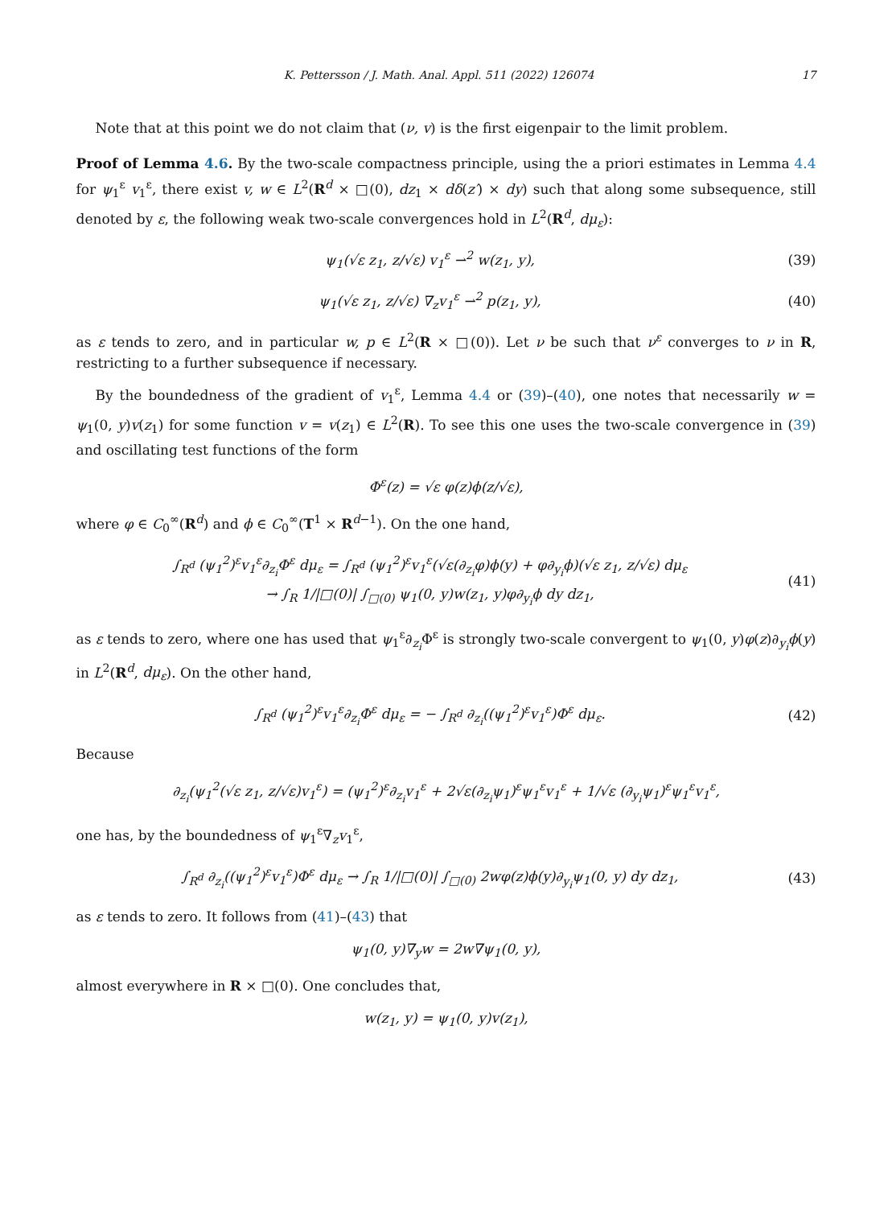K. Pettersson / J. Math. Anal. Appl. 511 (2022) 126074 17
Note that at this point we do not claim that (ν, v) is the first eigenpair to the limit problem.
Proof of Lemma 4.6. By the two-scale compactness principle, using the a priori estimates in Lemma 4.4 for ψ<sub>1</sub><sup>ε</sup> v<sub>1</sub><sup>ε</sup>, there exist v, w ∈ L<sup>2</sup>(R<sup>d</sup> × □(0), dz<sub>1</sub> × dδ(z′) × dy) such that along some subsequence, still denoted by ε, the following weak two-scale convergences hold in L<sup>2</sup>(R<sup>d</sup>, dμ<sub>ε</sub>):
ψ<sub>1</sub>(√ε z<sub>1</sub>, z/√ε) v<sub>1</sub><sup>ε</sup> ⇀<sup>2</sup> w(z<sub>1</sub>, y),
(39)
ψ<sub>1</sub>(√ε z<sub>1</sub>, z/√ε) ∇<sub>z</sub>v<sub>1</sub><sup>ε</sup> ⇀<sup>2</sup> p(z<sub>1</sub>, y),
(40)
as ε tends to zero, and in particular w, p ∈ L<sup>2</sup>(R × □(0)). Let ν be such that ν<sup>ε</sup> converges to ν in R, restricting to a further subsequence if necessary.
By the boundedness of the gradient of v<sub>1</sub><sup>ε</sup>, Lemma 4.4 or (39)–(40), one notes that necessarily w = ψ<sub>1</sub>(0, y)v(z<sub>1</sub>) for some function v = v(z<sub>1</sub>) ∈ L<sup>2</sup>(R). To see this one uses the two-scale convergence in (39) and oscillating test functions of the form
Φ<sup>ε</sup>(z) = √ε φ(z)ϕ(z/√ε),
where φ ∈ C<sub>0</sub><sup>∞</sup>(R<sup>d</sup>) and ϕ ∈ C<sub>0</sub><sup>∞</sup>(T<sup>1</sup> × R<sup>d−1</sup>). On the one hand,
∫<sub>R<sup>d</sup></sub> (ψ<sub>1</sub><sup>2</sup>)<sup>ε</sup>v<sub>1</sub><sup>ε</sup>∂<sub>z<sub>i</sub></sub>Φ<sup>ε</sup> dμ<sub>ε</sub> = ∫<sub>R<sup>d</sup></sub> (ψ<sub>1</sub><sup>2</sup>)<sup>ε</sup>v<sub>1</sub><sup>ε</sup>(√ε(∂<sub>z<sub>i</sub></sub>φ)ϕ(y) + φ∂<sub>y<sub>i</sub></sub>ϕ)(√ε z<sub>1</sub>, z/√ε) dμ<sub>ε</sub>
→ ∫<sub>R</sub> 1/|□(0)| ∫<sub>□(0)</sub> ψ<sub>1</sub>(0, y)w(z<sub>1</sub>, y)φ∂<sub>y<sub>i</sub></sub>ϕ dy dz<sub>1</sub>,
(41)
as ε tends to zero, where one has used that ψ<sub>1</sub><sup>ε</sup>∂<sub>z<sub>i</sub></sub>Φ<sup>ε</sup> is strongly two-scale convergent to ψ<sub>1</sub>(0, y)φ(z)∂<sub>y<sub>i</sub></sub>ϕ(y) in L<sup>2</sup>(R<sup>d</sup>, dμ<sub>ε</sub>). On the other hand,
∫<sub>R<sup>d</sup></sub> (ψ<sub>1</sub><sup>2</sup>)<sup>ε</sup>v<sub>1</sub><sup>ε</sup>∂<sub>z<sub>i</sub></sub>Φ<sup>ε</sup> dμ<sub>ε</sub> = − ∫<sub>R<sup>d</sup></sub> ∂<sub>z<sub>i</sub></sub>((ψ<sub>1</sub><sup>2</sup>)<sup>ε</sup>v<sub>1</sub><sup>ε</sup>)Φ<sup>ε</sup> dμ<sub>ε</sub>.
(42)
Because
∂<sub>z<sub>i</sub></sub>(ψ<sub>1</sub><sup>2</sup>(√ε z<sub>1</sub>, z/√ε)v<sub>1</sub><sup>ε</sup>) = (ψ<sub>1</sub><sup>2</sup>)<sup>ε</sup>∂<sub>z<sub>i</sub></sub>v<sub>1</sub><sup>ε</sup> + 2√ε(∂<sub>z<sub>i</sub></sub>ψ<sub>1</sub>)<sup>ε</sup>ψ<sub>1</sub><sup>ε</sup>v<sub>1</sub><sup>ε</sup> + 1/√ε (∂<sub>y<sub>i</sub></sub>ψ<sub>1</sub>)<sup>ε</sup>ψ<sub>1</sub><sup>ε</sup>v<sub>1</sub><sup>ε</sup>,
one has, by the boundedness of ψ<sub>1</sub><sup>ε</sup>∇<sub>z</sub>v<sub>1</sub><sup>ε</sup>,
∫<sub>R<sup>d</sup></sub> ∂<sub>z<sub>i</sub></sub>((ψ<sub>1</sub><sup>2</sup>)<sup>ε</sup>v<sub>1</sub><sup>ε</sup>)Φ<sup>ε</sup> dμ<sub>ε</sub> → ∫<sub>R</sub> 1/|□(0)| ∫<sub>□(0)</sub> 2wφ(z)ϕ(y)∂<sub>y<sub>i</sub></sub>ψ<sub>1</sub>(0, y) dy dz<sub>1</sub>,
(43)
as ε tends to zero. It follows from (41)–(43) that
ψ<sub>1</sub>(0, y)∇<sub>y</sub>w = 2w∇ψ<sub>1</sub>(0, y),
almost everywhere in R × □(0). One concludes that,
w(z<sub>1</sub>, y) = ψ<sub>1</sub>(0, y)v(z<sub>1</sub>),